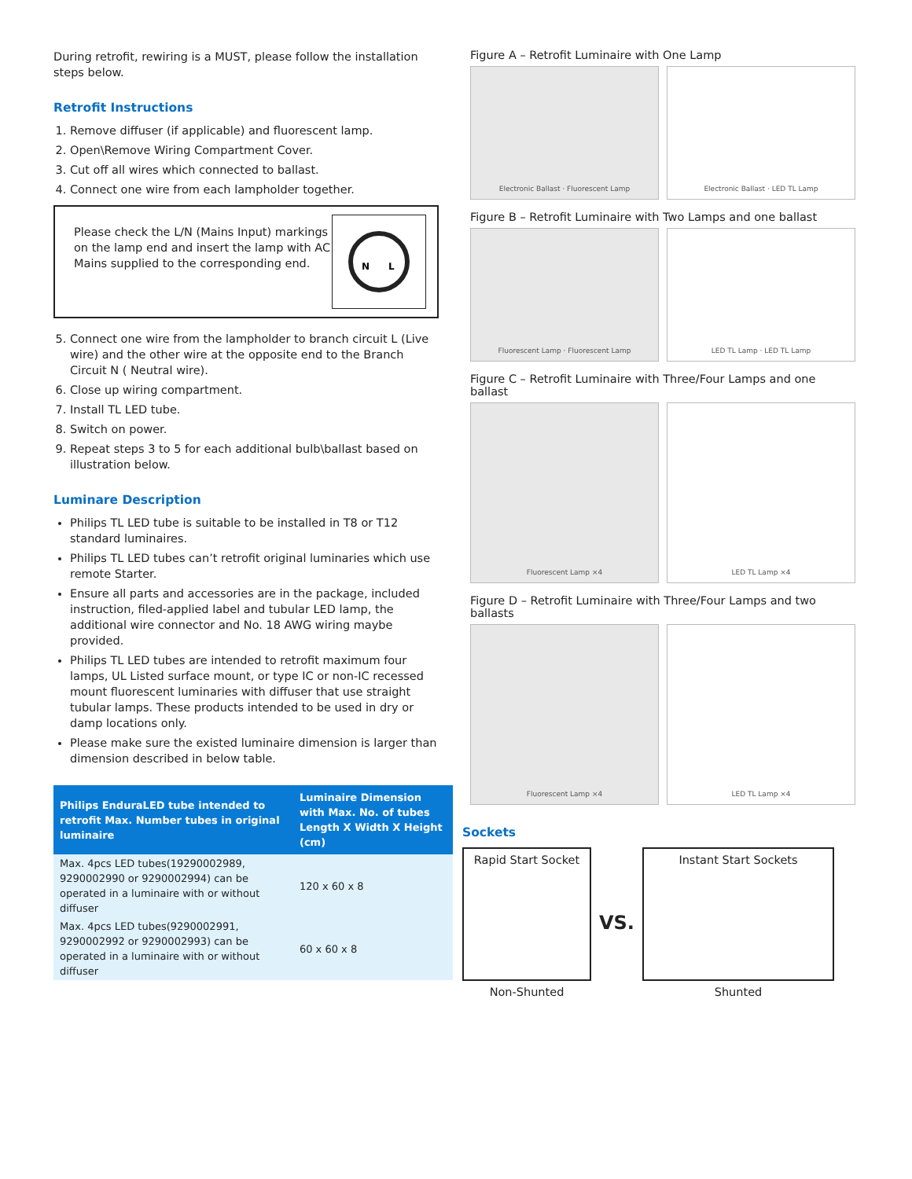During retrofit, rewiring is a MUST, please follow the installation steps below.
Retrofit Instructions
1. Remove diffuser (if applicable) and fluorescent lamp.
2. Open\Remove Wiring Compartment Cover.
3. Cut off all wires which connected to ballast.
4. Connect one wire from each lampholder together.
Please check the L/N (Mains Input) markings on the lamp end and insert the lamp with AC Mains supplied to the corresponding end.
N
L
5. Connect one wire from the lampholder to branch circuit L (Live wire) and the other wire at the opposite end to the Branch Circuit N ( Neutral wire).
6. Close up wiring compartment.
7. Install TL LED tube.
8. Switch on power.
9. Repeat steps 3 to 5 for each additional bulb\ballast based on illustration below.
Luminare Description
Philips TL LED tube is suitable to be installed in T8 or T12 standard luminaires.
Philips TL LED tubes can’t retrofit original luminaries which use remote Starter.
Ensure all parts and accessories are in the package, included instruction, filed-applied label and tubular LED lamp, the additional wire connector and No. 18 AWG wiring maybe provided.
Philips TL LED tubes are intended to retrofit maximum four lamps, UL Listed surface mount, or type IC or non-IC recessed mount fluorescent luminaries with diffuser that use straight tubular lamps. These products intended to be used in dry or damp locations only.
Please make sure the existed luminaire dimension is larger than dimension described in below table.
| Philips EnduraLED tube intended to retrofit Max. Number tubes in original luminaire | Luminaire Dimension with Max. No. of tubes Length X Width X Height (cm) |
| --- | --- |
| Max. 4pcs LED tubes(19290002989, 9290002990 or 9290002994) can be operated in a luminaire with or without diffuser | 120 x 60 x 8 |
| Max. 4pcs LED tubes(9290002991, 9290002992 or 9290002993) can be operated in a luminaire with or without diffuser | 60 x 60 x 8 |
Figure A – Retrofit Luminaire with One Lamp
Electronic Ballast · Fluorescent Lamp
Electronic Ballast · LED TL Lamp
Figure B – Retrofit Luminaire with Two Lamps and one ballast
Fluorescent Lamp · Fluorescent Lamp
LED TL Lamp · LED TL Lamp
Figure C – Retrofit Luminaire with Three/Four Lamps and one ballast
Fluorescent Lamp ×4 LED TL Lamp ×4
Figure D – Retrofit Luminaire with Three/Four Lamps and two ballasts
Fluorescent Lamp ×4 LED TL Lamp ×4
Sockets
Rapid Start Socket
Non-Shunted
VS.
Instant Start Sockets
Shunted